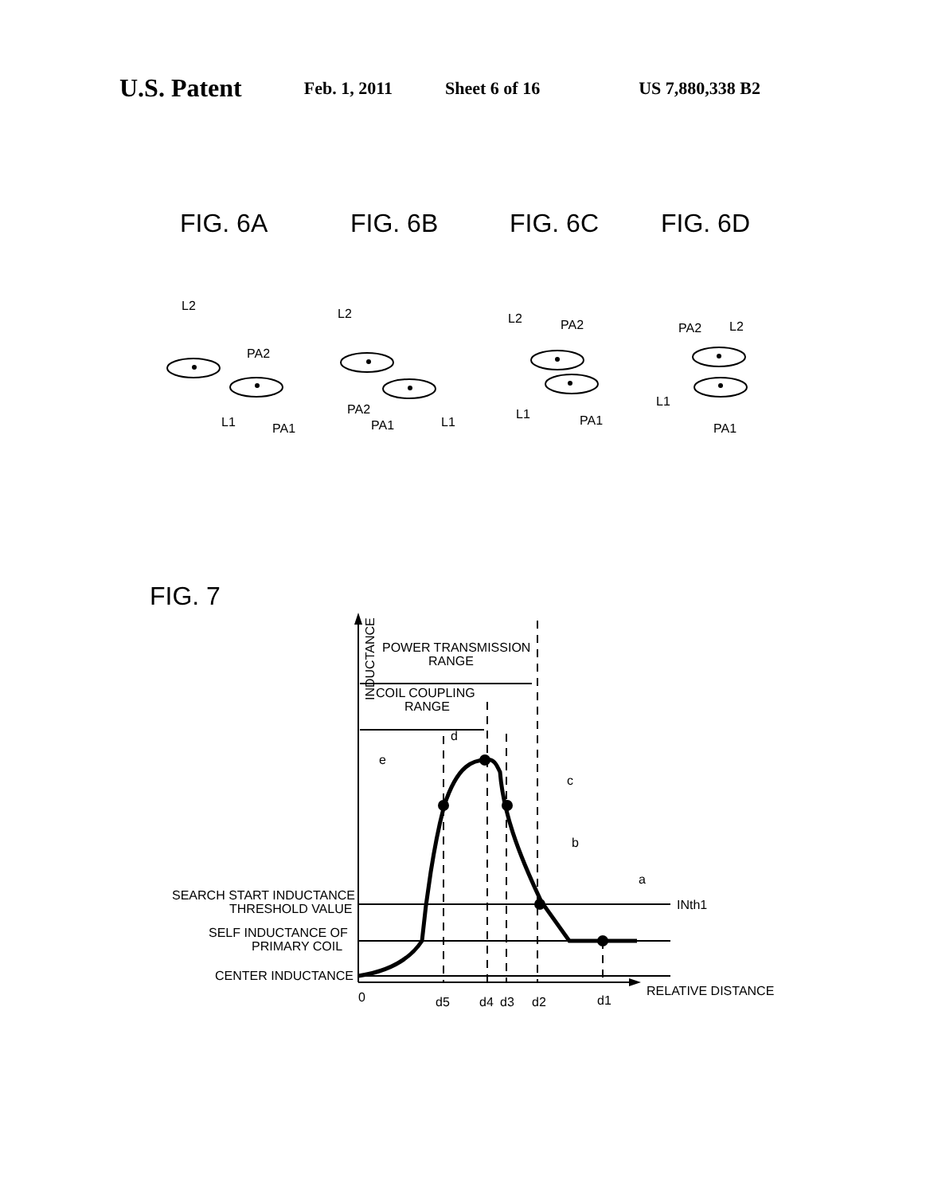U.S. Patent
Feb. 1, 2011 Sheet 6 of 16 US 7,880,338 B2
FIG. 6A
FIG. 6B
FIG. 6C
FIG. 6D
L2
PA2
L1
PA1
L2
PA2
PA1
L1
L2
PA2
L1
PA1
PA2
L2
L1
PA1
FIG. 7
INDUCTANCE
POWER TRANSMISSION
RANGE
COIL COUPLING
RANGE
SEARCH START INDUCTANCE
THRESHOLD VALUE
SELF INDUCTANCE OF
PRIMARY COIL
CENTER INDUCTANCE
INth1
RELATIVE DISTANCE
0
d5
d4
d3
d2
d1
e
d
c
b
a